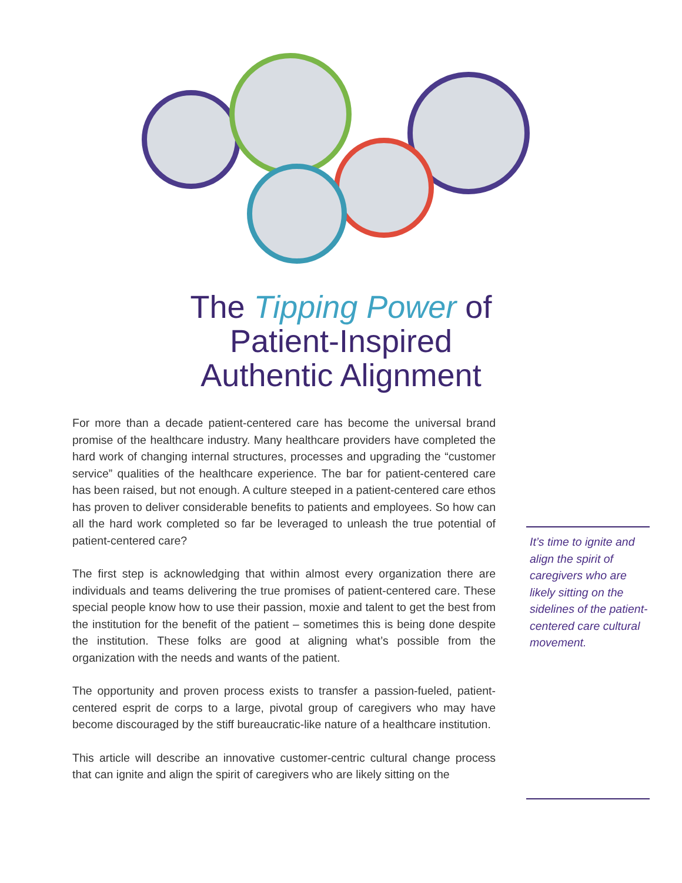The Tipping Power of
Patient-Inspired
Authentic Alignment
For more than a decade patient-centered care has become the universal brand promise of the healthcare industry. Many healthcare providers have completed the hard work of changing internal structures, processes and upgrading the “customer service” qualities of the healthcare experience. The bar for patient-centered care has been raised, but not enough. A culture steeped in a patient-centered care ethos has proven to deliver considerable benefits to patients and employees. So how can all the hard work completed so far be leveraged to unleash the true potential of patient-centered care?
The first step is acknowledging that within almost every organization there are individuals and teams delivering the true promises of patient-centered care. These special people know how to use their passion, moxie and talent to get the best from the institution for the benefit of the patient – sometimes this is being done despite the institution. These folks are good at aligning what’s possible from the organization with the needs and wants of the patient.
The opportunity and proven process exists to transfer a passion-fueled, patient-centered esprit de corps to a large, pivotal group of caregivers who may have become discouraged by the stiff bureaucratic-like nature of a healthcare institution.
This article will describe an innovative customer-centric cultural change process that can ignite and align the spirit of caregivers who are likely sitting on the
It’s time to ignite and align the spirit of caregivers who are likely sitting on the sidelines of the patient-centered care cultural movement.